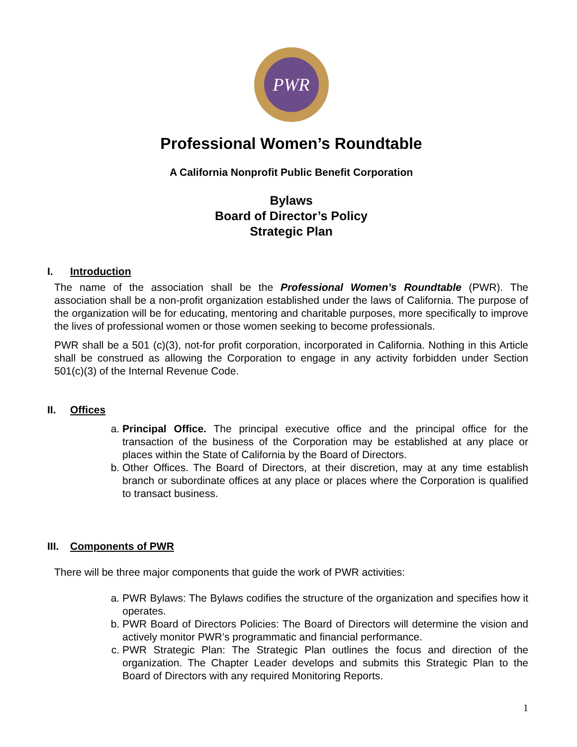PWR
Professional Women’s Roundtable
A California Nonprofit Public Benefit Corporation
Bylaws
Board of Director’s Policy
Strategic Plan
I. Introduction
The name of the association shall be the Professional Women’s Roundtable (PWR). The association shall be a non-profit organization established under the laws of California. The purpose of the organization will be for educating, mentoring and charitable purposes, more specifically to improve the lives of professional women or those women seeking to become professionals.
PWR shall be a 501 (c)(3), not-for profit corporation, incorporated in California. Nothing in this Article shall be construed as allowing the Corporation to engage in any activity forbidden under Section 501(c)(3) of the Internal Revenue Code.
II. Offices
a. Principal Office. The principal executive office and the principal office for the transaction of the business of the Corporation may be established at any place or places within the State of California by the Board of Directors.
b. Other Offices. The Board of Directors, at their discretion, may at any time establish branch or subordinate offices at any place or places where the Corporation is qualified to transact business.
III. Components of PWR
There will be three major components that guide the work of PWR activities:
a. PWR Bylaws: The Bylaws codifies the structure of the organization and specifies how it operates.
b. PWR Board of Directors Policies: The Board of Directors will determine the vision and actively monitor PWR’s programmatic and financial performance.
c. PWR Strategic Plan: The Strategic Plan outlines the focus and direction of the organization. The Chapter Leader develops and submits this Strategic Plan to the Board of Directors with any required Monitoring Reports.
1